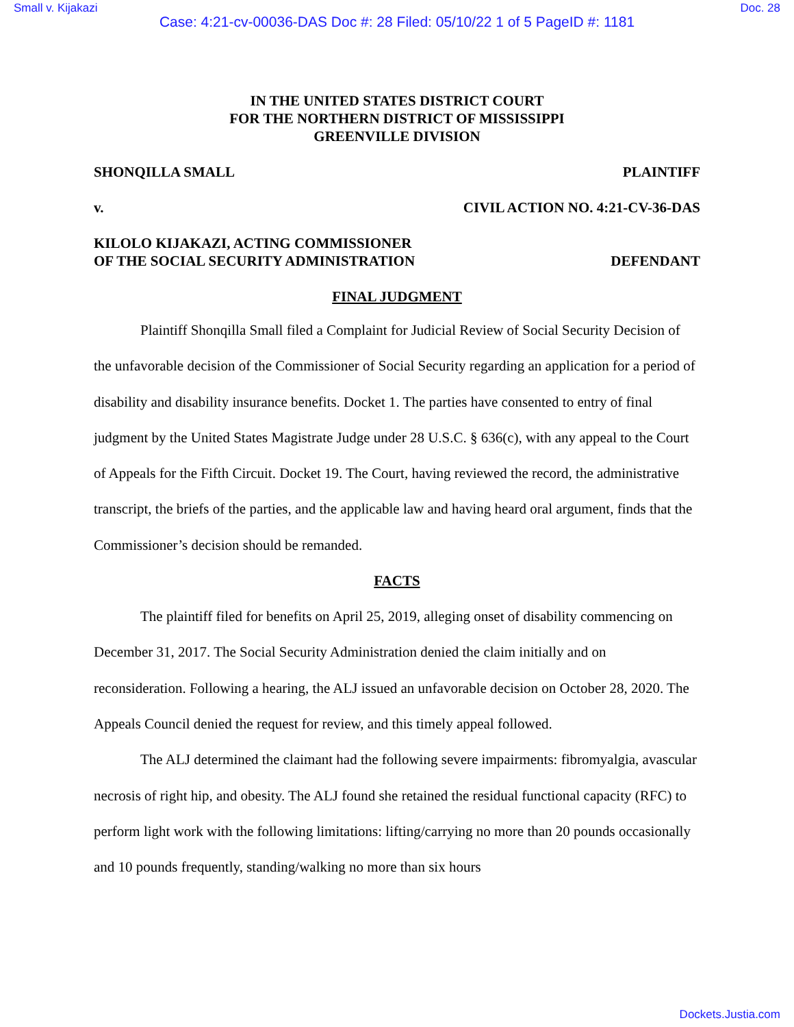Small v. Kijakazi Doc. 28
Case: 4:21-cv-00036-DAS Doc #: 28 Filed: 05/10/22 1 of 5 PageID #: 1181
IN THE UNITED STATES DISTRICT COURT
FOR THE NORTHERN DISTRICT OF MISSISSIPPI
GREENVILLE DIVISION
SHONQILLA SMALL PLAINTIFF
v. CIVIL ACTION NO. 4:21-CV-36-DAS
KILOLO KIJAKAZI, ACTING COMMISSIONER
OF THE SOCIAL SECURITY ADMINISTRATION DEFENDANT
FINAL JUDGMENT
Plaintiff Shonqilla Small filed a Complaint for Judicial Review of Social Security Decision of the unfavorable decision of the Commissioner of Social Security regarding an application for a period of disability and disability insurance benefits. Docket 1. The parties have consented to entry of final judgment by the United States Magistrate Judge under 28 U.S.C. § 636(c), with any appeal to the Court of Appeals for the Fifth Circuit. Docket 19. The Court, having reviewed the record, the administrative transcript, the briefs of the parties, and the applicable law and having heard oral argument, finds that the Commissioner’s decision should be remanded.
FACTS
The plaintiff filed for benefits on April 25, 2019, alleging onset of disability commencing on December 31, 2017. The Social Security Administration denied the claim initially and on reconsideration. Following a hearing, the ALJ issued an unfavorable decision on October 28, 2020. The Appeals Council denied the request for review, and this timely appeal followed.
The ALJ determined the claimant had the following severe impairments: fibromyalgia, avascular necrosis of right hip, and obesity. The ALJ found she retained the residual functional capacity (RFC) to perform light work with the following limitations: lifting/carrying no more than 20 pounds occasionally and 10 pounds frequently, standing/walking no more than six hours
Dockets.Justia.com